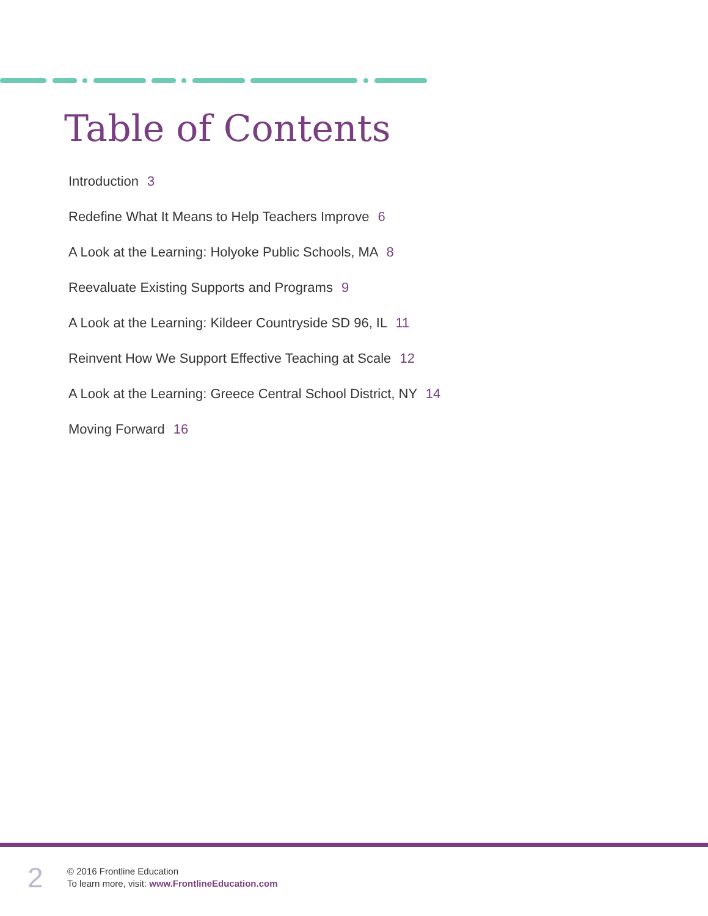Table of Contents
Introduction 3
Redefine What It Means to Help Teachers Improve 6
A Look at the Learning: Holyoke Public Schools, MA 8
Reevaluate Existing Supports and Programs 9
A Look at the Learning: Kildeer Countryside SD 96, IL 11
Reinvent How We Support Effective Teaching at Scale 12
A Look at the Learning: Greece Central School District, NY 14
Moving Forward 16
2
© 2016 Frontline Education
To learn more, visit: www.FrontlineEducation.com